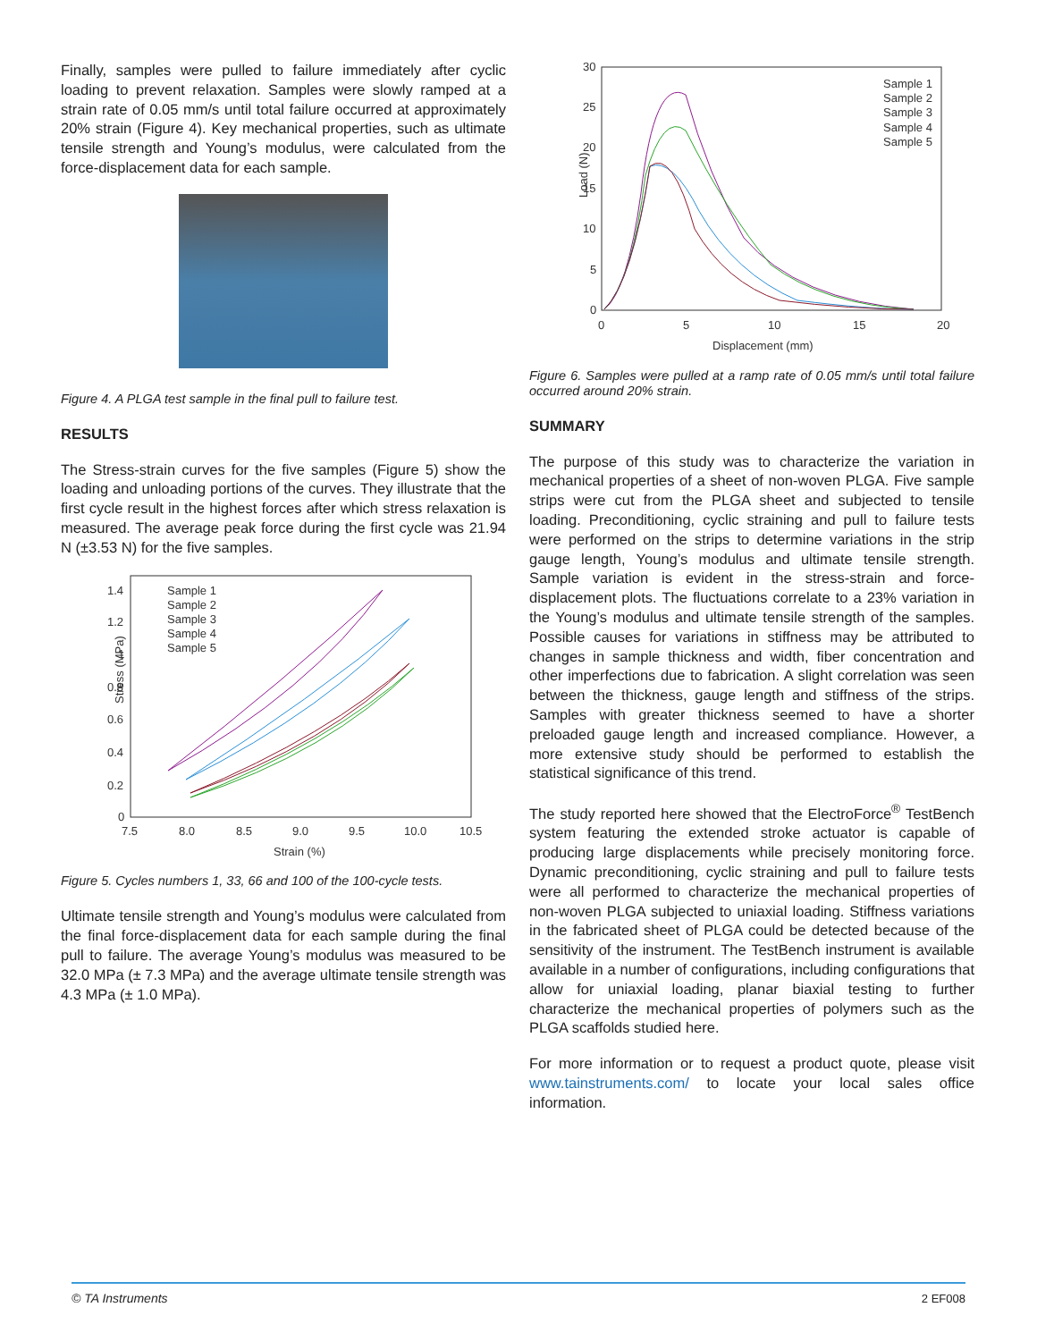Finally, samples were pulled to failure immediately after cyclic loading to prevent relaxation. Samples were slowly ramped at a strain rate of 0.05 mm/s until total failure occurred at approximately 20% strain (Figure 4). Key mechanical properties, such as ultimate tensile strength and Young’s modulus, were calculated from the force-displacement data for each sample.
Figure 4. A PLGA test sample in the final pull to failure test.
RESULTS
The Stress-strain curves for the five samples (Figure 5) show the loading and unloading portions of the curves. They illustrate that the first cycle result in the highest forces after which stress relaxation is measured. The average peak force during the first cycle was 21.94 N (±3.53 N) for the five samples.
Stress (MPa)
1.4
1.2
1
0.8
0.6
0.4
0.2
0
7.5
8.0
8.5
9.0
9.5
10.0
10.5
Strain (%)
Sample 1
Sample 2
Sample 3
Sample 4
Sample 5
Figure 5. Cycles numbers 1, 33, 66 and 100 of the 100-cycle tests.
Ultimate tensile strength and Young’s modulus were calculated from the final force-displacement data for each sample during the final pull to failure. The average Young’s modulus was measured to be 32.0 MPa (± 7.3 MPa) and the average ultimate tensile strength was 4.3 MPa (± 1.0 MPa).
Load (N)
30
25
20
15
10
5
0
0
5
10
15
20
Displacement (mm)
Sample 1
Sample 2
Sample 3
Sample 4
Sample 5
Figure 6. Samples were pulled at a ramp rate of 0.05 mm/s until total failure occurred around 20% strain.
SUMMARY
The purpose of this study was to characterize the variation in mechanical properties of a sheet of non-woven PLGA. Five sample strips were cut from the PLGA sheet and subjected to tensile loading. Preconditioning, cyclic straining and pull to failure tests were performed on the strips to determine variations in the strip gauge length, Young’s modulus and ultimate tensile strength. Sample variation is evident in the stress-strain and force-displacement plots. The fluctuations correlate to a 23% variation in the Young’s modulus and ultimate tensile strength of the samples. Possible causes for variations in stiffness may be attributed to changes in sample thickness and width, fiber concentration and other imperfections due to fabrication. A slight correlation was seen between the thickness, gauge length and stiffness of the strips. Samples with greater thickness seemed to have a shorter preloaded gauge length and increased compliance. However, a more extensive study should be performed to establish the statistical significance of this trend.
The study reported here showed that the ElectroForce<sup>®</sup> TestBench system featuring the extended stroke actuator is capable of producing large displacements while precisely monitoring force. Dynamic preconditioning, cyclic straining and pull to failure tests were all performed to characterize the mechanical properties of non-woven PLGA subjected to uniaxial loading. Stiffness variations in the fabricated sheet of PLGA could be detected because of the sensitivity of the instrument. The TestBench instrument is available available in a number of configurations, including configurations that allow for uniaxial loading, planar biaxial testing to further characterize the mechanical properties of polymers such as the PLGA scaffolds studied here.
For more information or to request a product quote, please visit www.tainstruments.com/ to locate your local sales office information.
© TA Instruments 2 EF008